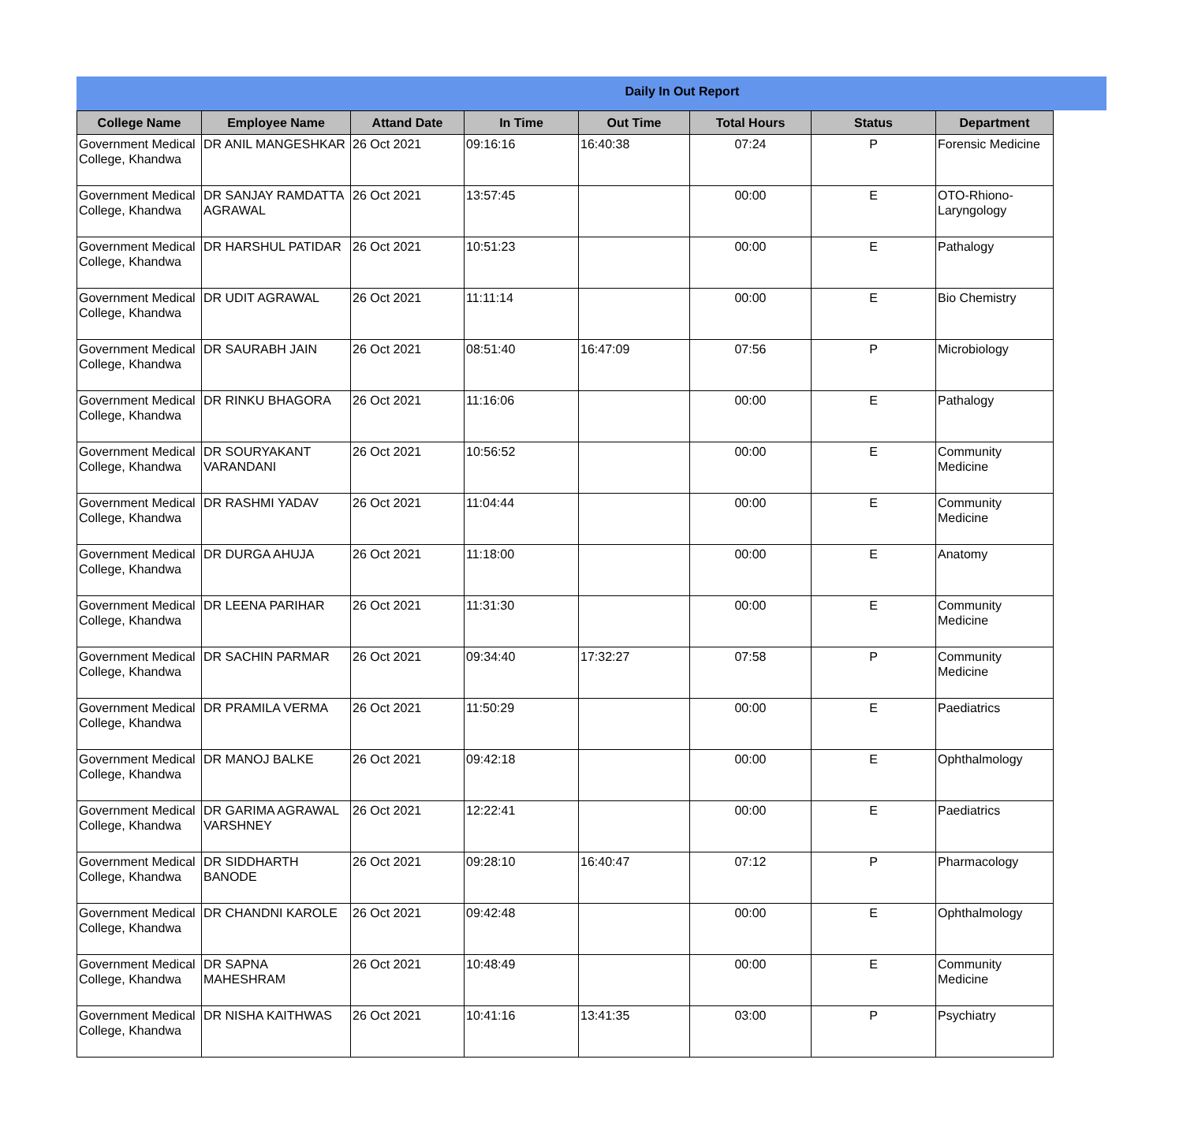Daily In Out Report
| College Name | Employee Name | Attand Date | In Time | Out Time | Total Hours | Status | Department |
| --- | --- | --- | --- | --- | --- | --- | --- |
| Government Medical College, Khandwa | DR ANIL MANGESHKAR | 26 Oct 2021 | 09:16:16 | 16:40:38 | 07:24 | P | Forensic Medicine |
| Government Medical College, Khandwa | DR SANJAY RAMDATTA AGRAWAL | 26 Oct 2021 | 13:57:45 | | 00:00 | E | OTO-Rhiono-Laryngology |
| Government Medical College, Khandwa | DR HARSHUL PATIDAR | 26 Oct 2021 | 10:51:23 | | 00:00 | E | Pathalogy |
| Government Medical College, Khandwa | DR UDIT AGRAWAL | 26 Oct 2021 | 11:11:14 | | 00:00 | E | Bio Chemistry |
| Government Medical College, Khandwa | DR SAURABH JAIN | 26 Oct 2021 | 08:51:40 | 16:47:09 | 07:56 | P | Microbiology |
| Government Medical College, Khandwa | DR RINKU BHAGORA | 26 Oct 2021 | 11:16:06 | | 00:00 | E | Pathalogy |
| Government Medical College, Khandwa | DR SOURYAKANT VARANDANI | 26 Oct 2021 | 10:56:52 | | 00:00 | E | Community Medicine |
| Government Medical College, Khandwa | DR RASHMI YADAV | 26 Oct 2021 | 11:04:44 | | 00:00 | E | Community Medicine |
| Government Medical College, Khandwa | DR DURGA AHUJA | 26 Oct 2021 | 11:18:00 | | 00:00 | E | Anatomy |
| Government Medical College, Khandwa | DR LEENA PARIHAR | 26 Oct 2021 | 11:31:30 | | 00:00 | E | Community Medicine |
| Government Medical College, Khandwa | DR SACHIN PARMAR | 26 Oct 2021 | 09:34:40 | 17:32:27 | 07:58 | P | Community Medicine |
| Government Medical College, Khandwa | DR PRAMILA VERMA | 26 Oct 2021 | 11:50:29 | | 00:00 | E | Paediatrics |
| Government Medical College, Khandwa | DR MANOJ BALKE | 26 Oct 2021 | 09:42:18 | | 00:00 | E | Ophthalmology |
| Government Medical College, Khandwa | DR GARIMA AGRAWAL VARSHNEY | 26 Oct 2021 | 12:22:41 | | 00:00 | E | Paediatrics |
| Government Medical College, Khandwa | DR SIDDHARTH BANODE | 26 Oct 2021 | 09:28:10 | 16:40:47 | 07:12 | P | Pharmacology |
| Government Medical College, Khandwa | DR CHANDNI KAROLE | 26 Oct 2021 | 09:42:48 | | 00:00 | E | Ophthalmology |
| Government Medical College, Khandwa | DR SAPNA MAHESHRAM | 26 Oct 2021 | 10:48:49 | | 00:00 | E | Community Medicine |
| Government Medical College, Khandwa | DR NISHA KAITHWAS | 26 Oct 2021 | 10:41:16 | 13:41:35 | 03:00 | P | Psychiatry |